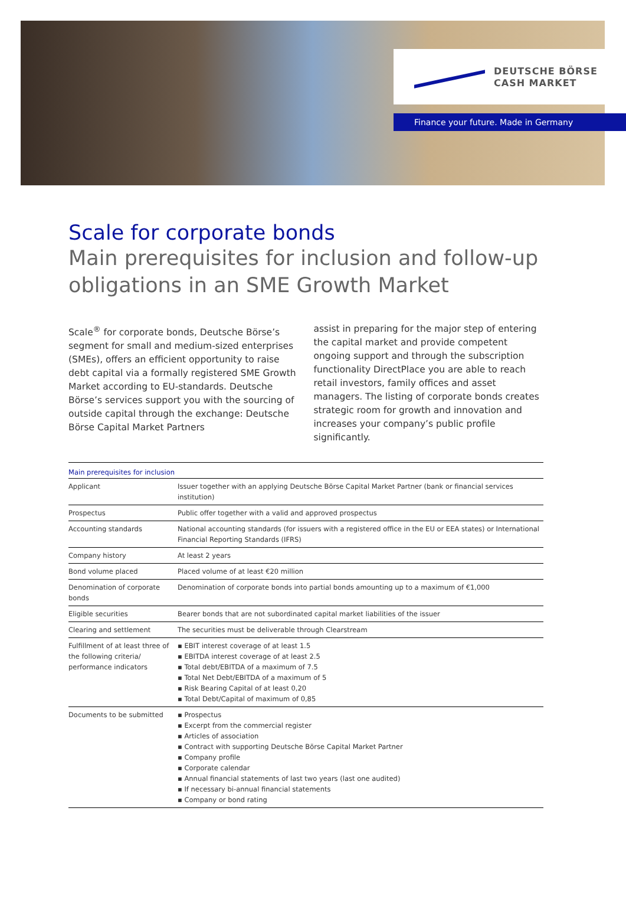DEUTSCHE BÖRSE
CASH MARKET
Finance your future. Made in Germany
Scale for corporate bonds
Main prerequisites for inclusion and follow-up obligations in an SME Growth Market
Scale<sup>®</sup> for corporate bonds, Deutsche Börse’s segment for small and medium-sized enterprises (SMEs), offers an efficient opportunity to raise debt capital via a formally registered SME Growth Market according to EU-standards. Deutsche Börse’s services support you with the sourcing of outside capital through the exchange: Deutsche Börse Capital Market Partners
assist in preparing for the major step of entering the capital market and provide competent ongoing support and through the subscription functionality DirectPlace you are able to reach retail investors, family offices and asset managers. The listing of corporate bonds creates strategic room for growth and innovation and increases your company’s public profile significantly.
| Main prerequisites for inclusion | |
| --- | --- |
| Applicant | Issuer together with an applying Deutsche Börse Capital Market Partner (bank or financial services institution) |
| Prospectus | Public offer together with a valid and approved prospectus |
| Accounting standards | National accounting standards (for issuers with a registered office in the EU or EEA states) or International Financial Reporting Standards (IFRS) |
| Company history | At least 2 years |
| Bond volume placed | Placed volume of at least €20 million |
| Denomination of corporate bonds | Denomination of corporate bonds into partial bonds amounting up to a maximum of €1,000 |
| Eligible securities | Bearer bonds that are not subordinated capital market liabilities of the issuer |
| Clearing and settlement | The securities must be deliverable through Clearstream |
| Fulfillment of at least three of the following criteria/ performance indicators | ▪ EBIT interest coverage of at least 1.5 ▪ EBITDA interest coverage of at least 2.5 ▪ Total debt/EBITDA of a maximum of 7.5 ▪ Total Net Debt/EBITDA of a maximum of 5 ▪ Risk Bearing Capital of at least 0,20 ▪ Total Debt/Capital of maximum of 0,85 |
| Documents to be submitted | ▪ Prospectus ▪ Excerpt from the commercial register ▪ Articles of association ▪ Contract with supporting Deutsche Börse Capital Market Partner ▪ Company profile ▪ Corporate calendar ▪ Annual financial statements of last two years (last one audited) ▪ If necessary bi-annual financial statements ▪ Company or bond rating |